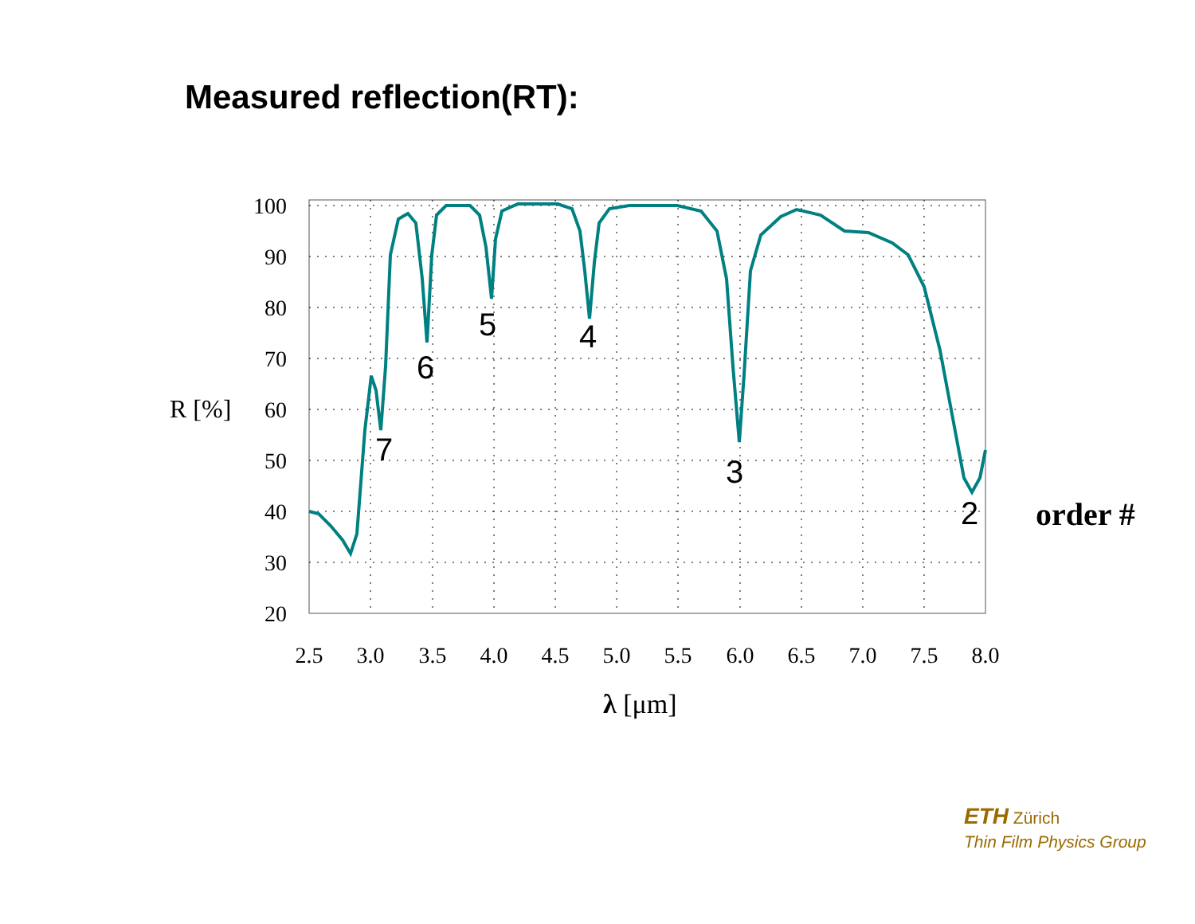Measured reflection(RT):
100
90
80
70
60
50
40
30
20
2.5
3.0
3.5
4.0
4.5
5.0
5.5
6.0
6.5
7.0
7.5
8.0
R [%]
λ [μm]
7
6
5
4
3
2
order #
ETH Zürich
Thin Film Physics Group